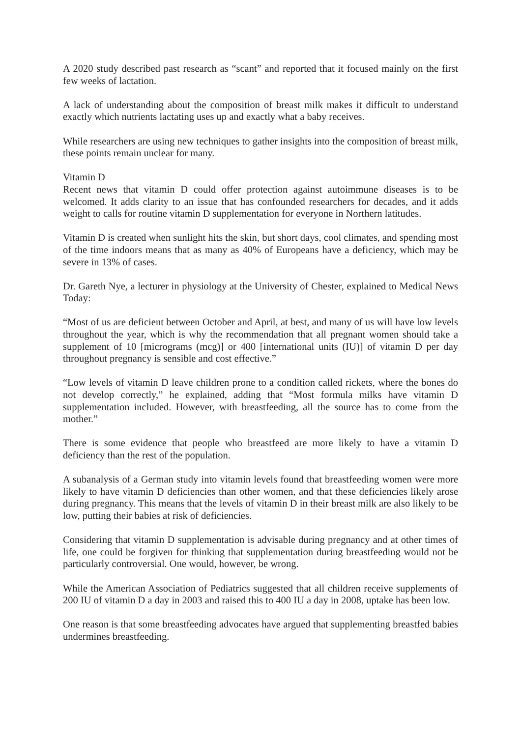A 2020 study described past research as “scant” and reported that it focused mainly on the first few weeks of lactation.
A lack of understanding about the composition of breast milk makes it difficult to understand exactly which nutrients lactating uses up and exactly what a baby receives.
While researchers are using new techniques to gather insights into the composition of breast milk, these points remain unclear for many.
Vitamin D
Recent news that vitamin D could offer protection against autoimmune diseases is to be welcomed. It adds clarity to an issue that has confounded researchers for decades, and it adds weight to calls for routine vitamin D supplementation for everyone in Northern latitudes.
Vitamin D is created when sunlight hits the skin, but short days, cool climates, and spending most of the time indoors means that as many as 40% of Europeans have a deficiency, which may be severe in 13% of cases.
Dr. Gareth Nye, a lecturer in physiology at the University of Chester, explained to Medical News Today:
“Most of us are deficient between October and April, at best, and many of us will have low levels throughout the year, which is why the recommendation that all pregnant women should take a supplement of 10 [micrograms (mcg)] or 400 [international units (IU)] of vitamin D per day throughout pregnancy is sensible and cost effective.”
“Low levels of vitamin D leave children prone to a condition called rickets, where the bones do not develop correctly,” he explained, adding that “Most formula milks have vitamin D supplementation included. However, with breastfeeding, all the source has to come from the mother.”
There is some evidence that people who breastfeed are more likely to have a vitamin D deficiency than the rest of the population.
A subanalysis of a German study into vitamin levels found that breastfeeding women were more likely to have vitamin D deficiencies than other women, and that these deficiencies likely arose during pregnancy. This means that the levels of vitamin D in their breast milk are also likely to be low, putting their babies at risk of deficiencies.
Considering that vitamin D supplementation is advisable during pregnancy and at other times of life, one could be forgiven for thinking that supplementation during breastfeeding would not be particularly controversial. One would, however, be wrong.
While the American Association of Pediatrics suggested that all children receive supplements of 200 IU of vitamin D a day in 2003 and raised this to 400 IU a day in 2008, uptake has been low.
One reason is that some breastfeeding advocates have argued that supplementing breastfed babies undermines breastfeeding.